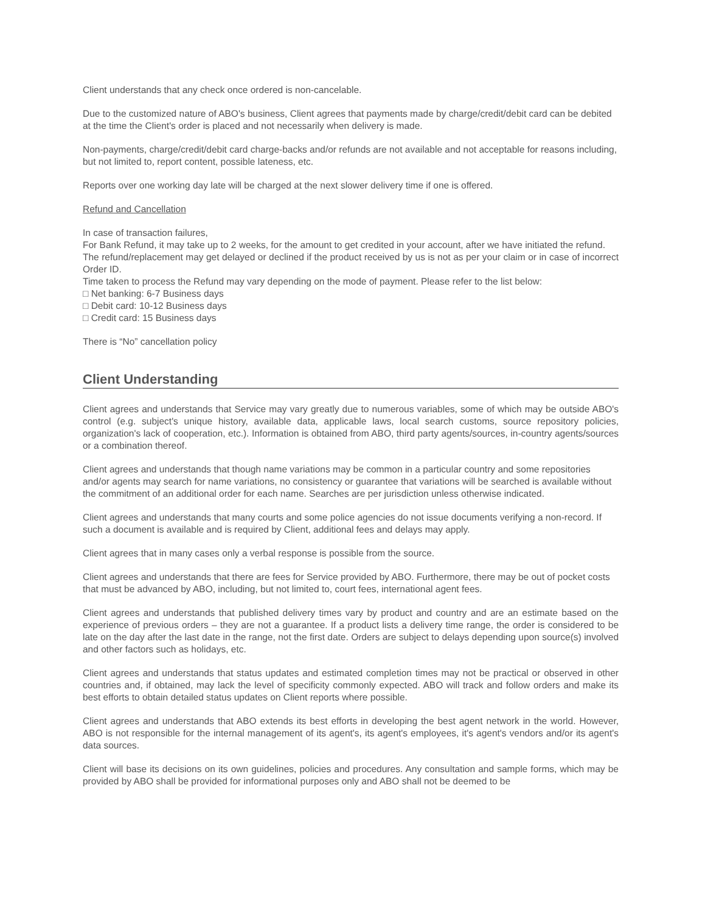Client understands that any check once ordered is non-cancelable.
Due to the customized nature of ABO's business, Client agrees that payments made by charge/credit/debit card can be debited at the time the Client's order is placed and not necessarily when delivery is made.
Non-payments, charge/credit/debit card charge-backs and/or refunds are not available and not acceptable for reasons including, but not limited to, report content, possible lateness, etc.
Reports over one working day late will be charged at the next slower delivery time if one is offered.
Refund and Cancellation
In case of transaction failures,
For Bank Refund, it may take up to 2 weeks, for the amount to get credited in your account, after we have initiated the refund.
The refund/replacement may get delayed or declined if the product received by us is not as per your claim or in case of incorrect Order ID.
Time taken to process the Refund may vary depending on the mode of payment. Please refer to the list below:
□ Net banking: 6-7 Business days
□ Debit card: 10-12 Business days
□ Credit card: 15 Business days
There is “No” cancellation policy
Client Understanding
Client agrees and understands that Service may vary greatly due to numerous variables, some of which may be outside ABO's control (e.g. subject's unique history, available data, applicable laws, local search customs, source repository policies, organization's lack of cooperation, etc.). Information is obtained from ABO, third party agents/sources, in-country agents/sources or a combination thereof.
Client agrees and understands that though name variations may be common in a particular country and some repositories and/or agents may search for name variations, no consistency or guarantee that variations will be searched is available without the commitment of an additional order for each name. Searches are per jurisdiction unless otherwise indicated.
Client agrees and understands that many courts and some police agencies do not issue documents verifying a non-record. If such a document is available and is required by Client, additional fees and delays may apply.
Client agrees that in many cases only a verbal response is possible from the source.
Client agrees and understands that there are fees for Service provided by ABO. Furthermore, there may be out of pocket costs that must be advanced by ABO, including, but not limited to, court fees, international agent fees.
Client agrees and understands that published delivery times vary by product and country and are an estimate based on the experience of previous orders – they are not a guarantee. If a product lists a delivery time range, the order is considered to be late on the day after the last date in the range, not the first date. Orders are subject to delays depending upon source(s) involved and other factors such as holidays, etc.
Client agrees and understands that status updates and estimated completion times may not be practical or observed in other countries and, if obtained, may lack the level of specificity commonly expected. ABO will track and follow orders and make its best efforts to obtain detailed status updates on Client reports where possible.
Client agrees and understands that ABO extends its best efforts in developing the best agent network in the world. However, ABO is not responsible for the internal management of its agent's, its agent's employees, it's agent's vendors and/or its agent's data sources.
Client will base its decisions on its own guidelines, policies and procedures. Any consultation and sample forms, which may be provided by ABO shall be provided for informational purposes only and ABO shall not be deemed to be